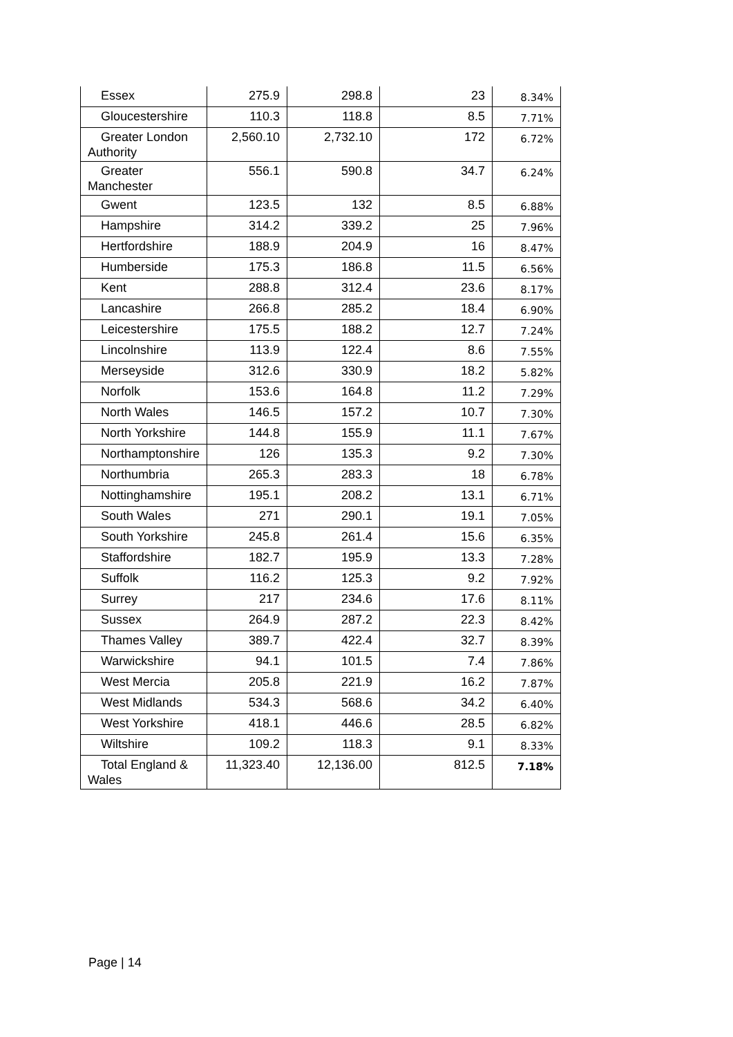| Essex | 275.9 | 298.8 | 23 | 8.34% |
| Gloucestershire | 110.3 | 118.8 | 8.5 | 7.71% |
| Greater London Authority | 2,560.10 | 2,732.10 | 172 | 6.72% |
| Greater Manchester | 556.1 | 590.8 | 34.7 | 6.24% |
| Gwent | 123.5 | 132 | 8.5 | 6.88% |
| Hampshire | 314.2 | 339.2 | 25 | 7.96% |
| Hertfordshire | 188.9 | 204.9 | 16 | 8.47% |
| Humberside | 175.3 | 186.8 | 11.5 | 6.56% |
| Kent | 288.8 | 312.4 | 23.6 | 8.17% |
| Lancashire | 266.8 | 285.2 | 18.4 | 6.90% |
| Leicestershire | 175.5 | 188.2 | 12.7 | 7.24% |
| Lincolnshire | 113.9 | 122.4 | 8.6 | 7.55% |
| Merseyside | 312.6 | 330.9 | 18.2 | 5.82% |
| Norfolk | 153.6 | 164.8 | 11.2 | 7.29% |
| North Wales | 146.5 | 157.2 | 10.7 | 7.30% |
| North Yorkshire | 144.8 | 155.9 | 11.1 | 7.67% |
| Northamptonshire | 126 | 135.3 | 9.2 | 7.30% |
| Northumbria | 265.3 | 283.3 | 18 | 6.78% |
| Nottinghamshire | 195.1 | 208.2 | 13.1 | 6.71% |
| South Wales | 271 | 290.1 | 19.1 | 7.05% |
| South Yorkshire | 245.8 | 261.4 | 15.6 | 6.35% |
| Staffordshire | 182.7 | 195.9 | 13.3 | 7.28% |
| Suffolk | 116.2 | 125.3 | 9.2 | 7.92% |
| Surrey | 217 | 234.6 | 17.6 | 8.11% |
| Sussex | 264.9 | 287.2 | 22.3 | 8.42% |
| Thames Valley | 389.7 | 422.4 | 32.7 | 8.39% |
| Warwickshire | 94.1 | 101.5 | 7.4 | 7.86% |
| West Mercia | 205.8 | 221.9 | 16.2 | 7.87% |
| West Midlands | 534.3 | 568.6 | 34.2 | 6.40% |
| West Yorkshire | 418.1 | 446.6 | 28.5 | 6.82% |
| Wiltshire | 109.2 | 118.3 | 9.1 | 8.33% |
| Total England & Wales | 11,323.40 | 12,136.00 | 812.5 | 7.18% |
Page | 14